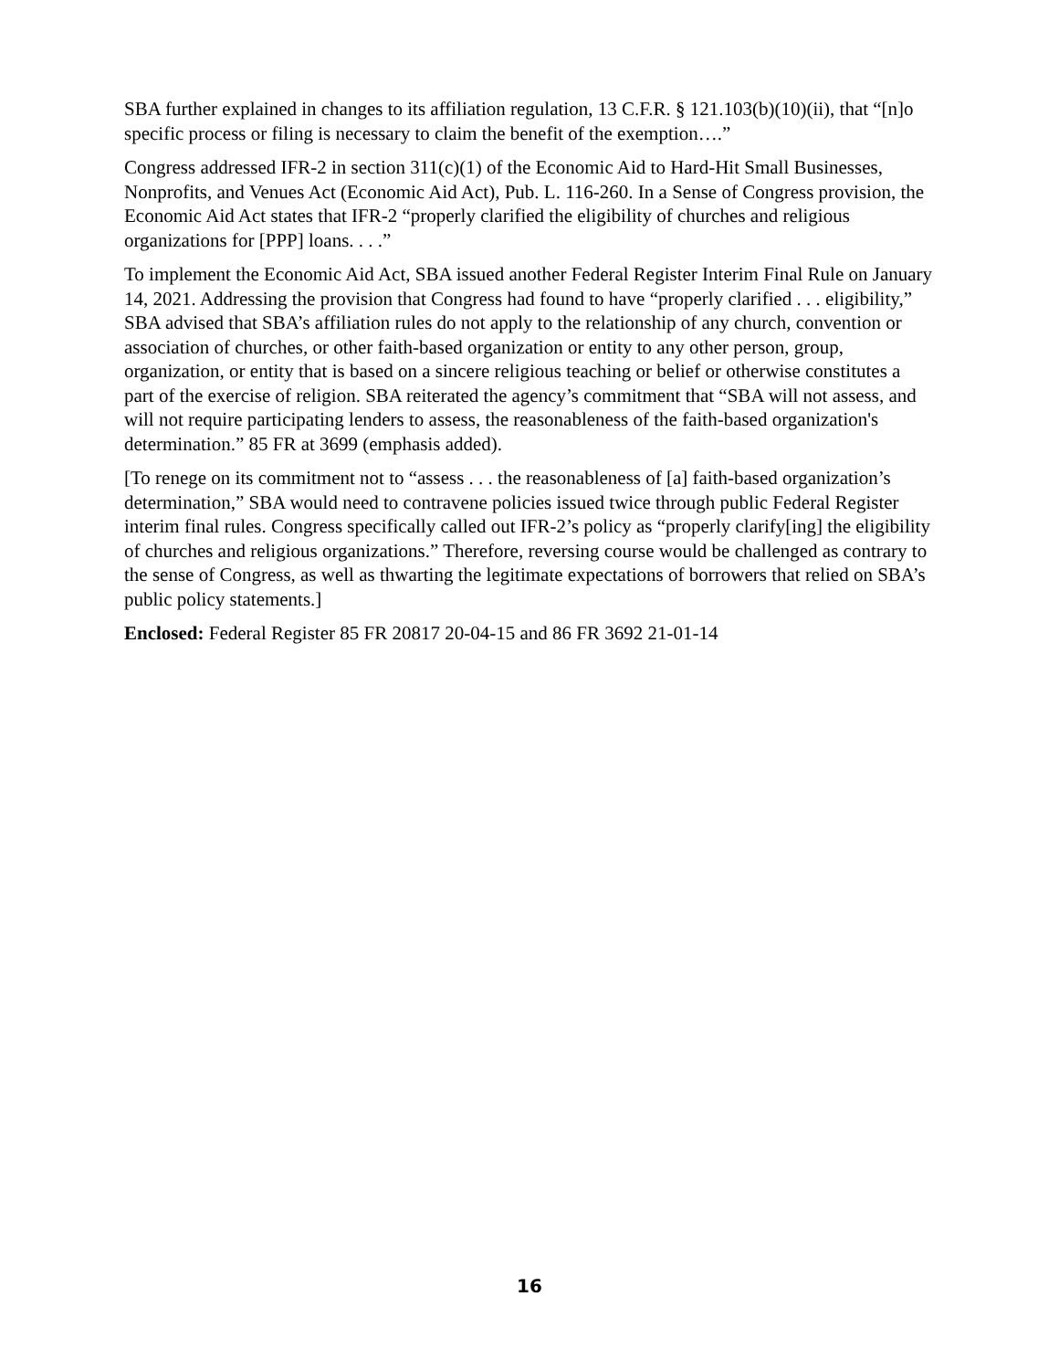SBA further explained in changes to its affiliation regulation, 13 C.F.R. § 121.103(b)(10)(ii), that “[n]o specific process or filing is necessary to claim the benefit of the exemption….”
Congress addressed IFR-2 in section 311(c)(1) of the Economic Aid to Hard-Hit Small Businesses, Nonprofits, and Venues Act (Economic Aid Act), Pub. L. 116-260. In a Sense of Congress provision, the Economic Aid Act states that IFR-2 “properly clarified the eligibility of churches and religious organizations for [PPP] loans. . . .”
To implement the Economic Aid Act, SBA issued another Federal Register Interim Final Rule on January 14, 2021. Addressing the provision that Congress had found to have “properly clarified . . . eligibility,” SBA advised that SBA’s affiliation rules do not apply to the relationship of any church, convention or association of churches, or other faith-based organization or entity to any other person, group, organization, or entity that is based on a sincere religious teaching or belief or otherwise constitutes a part of the exercise of religion. SBA reiterated the agency’s commitment that “SBA will not assess, and will not require participating lenders to assess, the reasonableness of the faith-based organization's determination.” 85 FR at 3699 (emphasis added).
[To renege on its commitment not to “assess . . . the reasonableness of [a] faith-based organization’s determination,” SBA would need to contravene policies issued twice through public Federal Register interim final rules. Congress specifically called out IFR-2’s policy as “properly clarify[ing] the eligibility of churches and religious organizations.” Therefore, reversing course would be challenged as contrary to the sense of Congress, as well as thwarting the legitimate expectations of borrowers that relied on SBA’s public policy statements.]
Enclosed: Federal Register 85 FR 20817 20-04-15 and 86 FR 3692 21-01-14
16